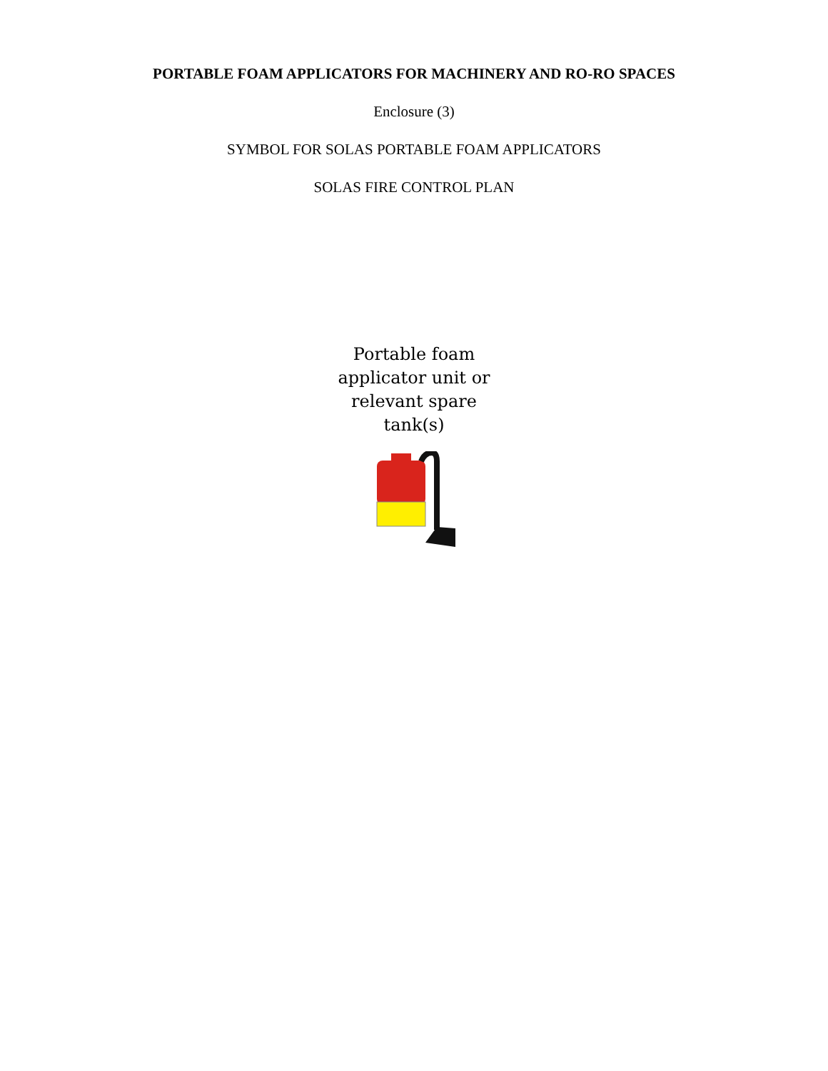PORTABLE FOAM APPLICATORS FOR MACHINERY AND RO-RO SPACES
Enclosure (3)
SYMBOL FOR SOLAS PORTABLE FOAM APPLICATORS
SOLAS FIRE CONTROL PLAN
Portable foam
applicator unit or
relevant spare
tank(s)